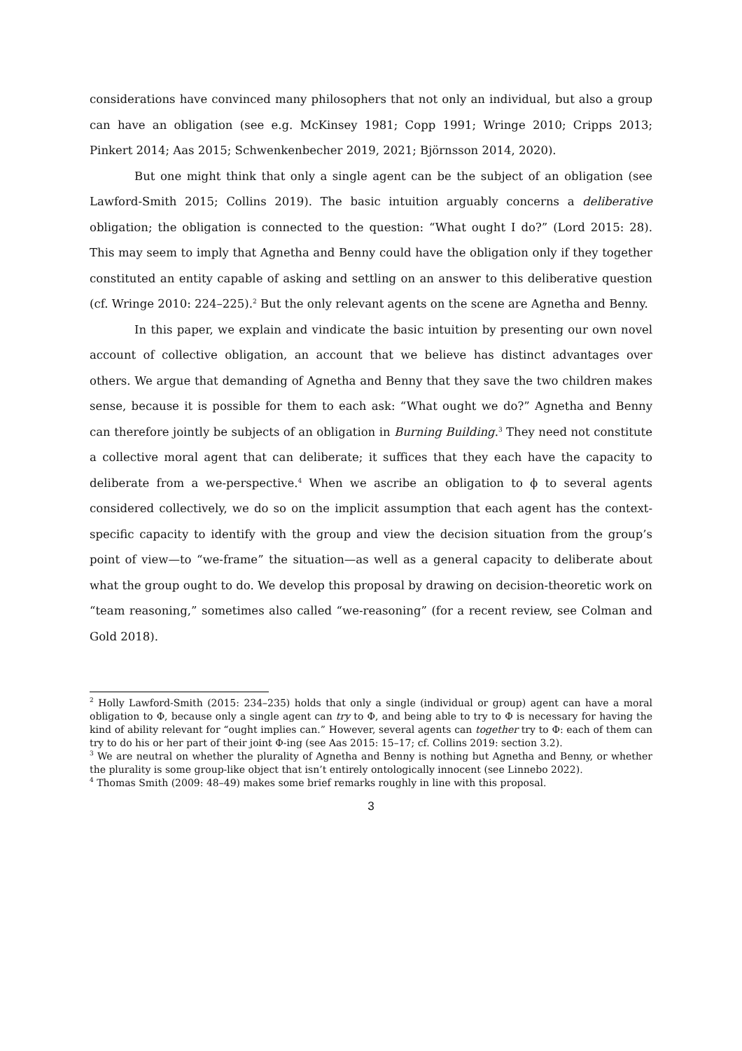considerations have convinced many philosophers that not only an individual, but also a group can have an obligation (see e.g. McKinsey 1981; Copp 1991; Wringe 2010; Cripps 2013; Pinkert 2014; Aas 2015; Schwenkenbecher 2019, 2021; Björnsson 2014, 2020).
But one might think that only a single agent can be the subject of an obligation (see Lawford-Smith 2015; Collins 2019). The basic intuition arguably concerns a deliberative obligation; the obligation is connected to the question: “What ought I do?” (Lord 2015: 28). This may seem to imply that Agnetha and Benny could have the obligation only if they together constituted an entity capable of asking and settling on an answer to this deliberative question (cf. Wringe 2010: 224–225).<sup>2</sup> But the only relevant agents on the scene are Agnetha and Benny.
In this paper, we explain and vindicate the basic intuition by presenting our own novel account of collective obligation, an account that we believe has distinct advantages over others. We argue that demanding of Agnetha and Benny that they save the two children makes sense, because it is possible for them to each ask: “What ought we do?” Agnetha and Benny can therefore jointly be subjects of an obligation in Burning Building.<sup>3</sup> They need not constitute a collective moral agent that can deliberate; it suffices that they each have the capacity to deliberate from a we-perspective.<sup>4</sup> When we ascribe an obligation to ϕ to several agents considered collectively, we do so on the implicit assumption that each agent has the context-specific capacity to identify with the group and view the decision situation from the group’s point of view—to “we-frame” the situation—as well as a general capacity to deliberate about what the group ought to do. We develop this proposal by drawing on decision-theoretic work on “team reasoning,” sometimes also called “we-reasoning” (for a recent review, see Colman and Gold 2018).
<sup>2</sup> Holly Lawford-Smith (2015: 234–235) holds that only a single (individual or group) agent can have a moral obligation to Φ, because only a single agent can try to Φ, and being able to try to Φ is necessary for having the kind of ability relevant for “ought implies can.” However, several agents can together try to Φ: each of them can try to do his or her part of their joint Φ-ing (see Aas 2015: 15–17; cf. Collins 2019: section 3.2).
<sup>3</sup> We are neutral on whether the plurality of Agnetha and Benny is nothing but Agnetha and Benny, or whether the plurality is some group-like object that isn’t entirely ontologically innocent (see Linnebo 2022).
<sup>4</sup> Thomas Smith (2009: 48–49) makes some brief remarks roughly in line with this proposal.
3